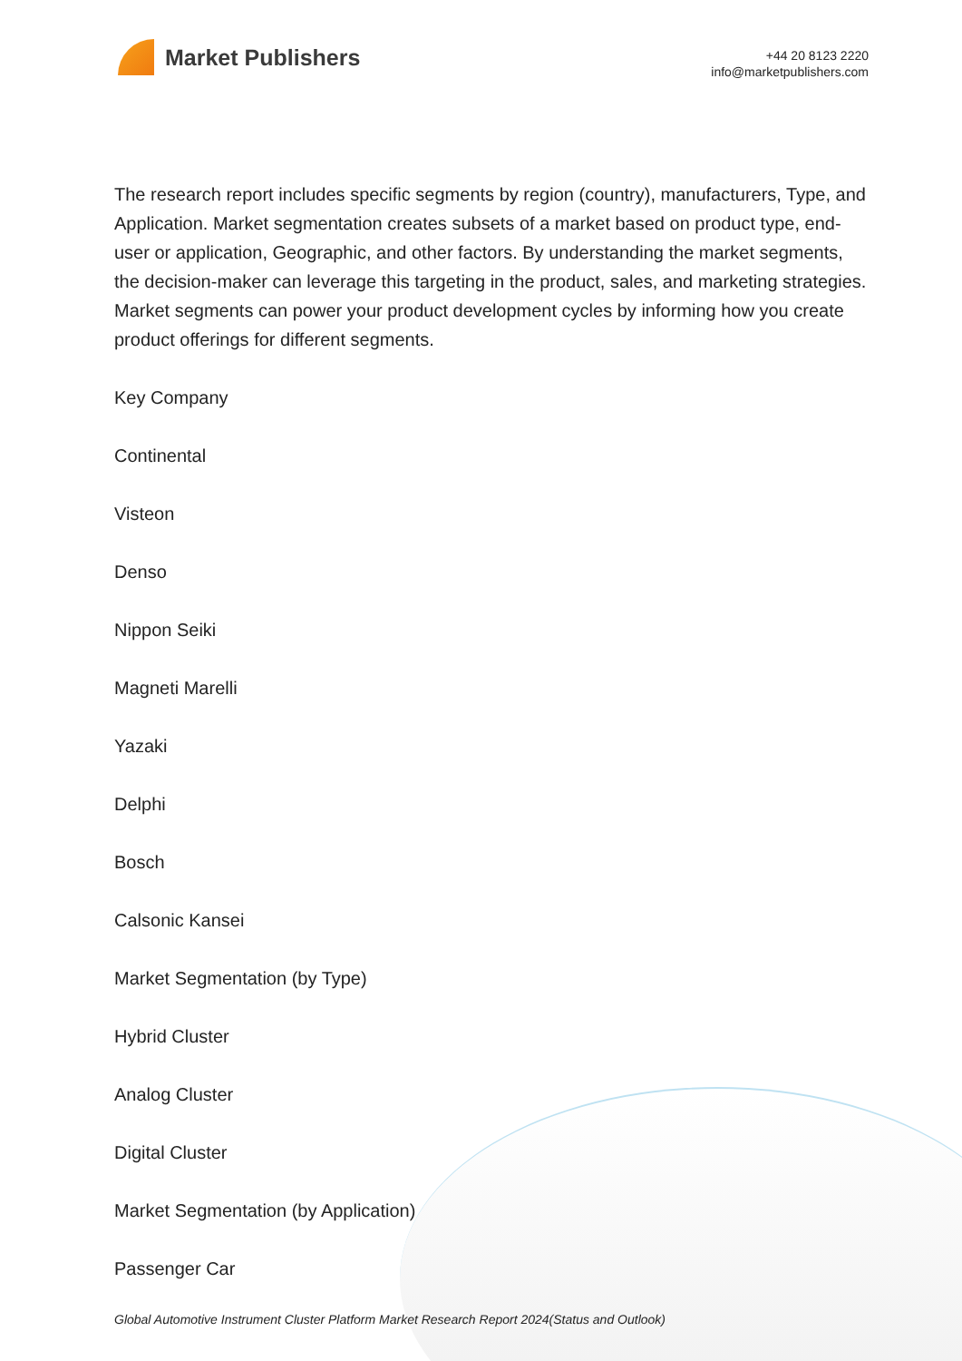Market Publishers
+44 20 8123 2220
info@marketpublishers.com
The research report includes specific segments by region (country), manufacturers, Type, and Application. Market segmentation creates subsets of a market based on product type, end-user or application, Geographic, and other factors. By understanding the market segments, the decision-maker can leverage this targeting in the product, sales, and marketing strategies. Market segments can power your product development cycles by informing how you create product offerings for different segments.
Key Company
Continental
Visteon
Denso
Nippon Seiki
Magneti Marelli
Yazaki
Delphi
Bosch
Calsonic Kansei
Market Segmentation (by Type)
Hybrid Cluster
Analog Cluster
Digital Cluster
Market Segmentation (by Application)
Passenger Car
Global Automotive Instrument Cluster Platform Market Research Report 2024(Status and Outlook)